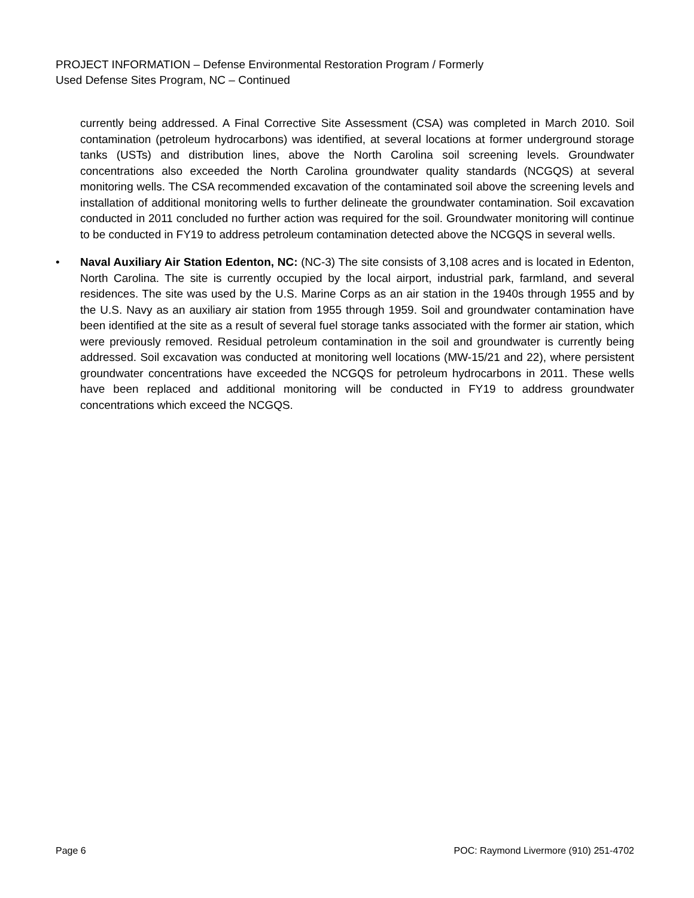PROJECT INFORMATION – Defense Environmental Restoration Program / Formerly
Used Defense Sites Program, NC – Continued
currently being addressed. A Final Corrective Site Assessment (CSA) was completed in March 2010. Soil contamination (petroleum hydrocarbons) was identified, at several locations at former underground storage tanks (USTs) and distribution lines, above the North Carolina soil screening levels. Groundwater concentrations also exceeded the North Carolina groundwater quality standards (NCGQS) at several monitoring wells. The CSA recommended excavation of the contaminated soil above the screening levels and installation of additional monitoring wells to further delineate the groundwater contamination. Soil excavation conducted in 2011 concluded no further action was required for the soil. Groundwater monitoring will continue to be conducted in FY19 to address petroleum contamination detected above the NCGQS in several wells.
• Naval Auxiliary Air Station Edenton, NC: (NC-3) The site consists of 3,108 acres and is located in Edenton, North Carolina. The site is currently occupied by the local airport, industrial park, farmland, and several residences. The site was used by the U.S. Marine Corps as an air station in the 1940s through 1955 and by the U.S. Navy as an auxiliary air station from 1955 through 1959. Soil and groundwater contamination have been identified at the site as a result of several fuel storage tanks associated with the former air station, which were previously removed. Residual petroleum contamination in the soil and groundwater is currently being addressed. Soil excavation was conducted at monitoring well locations (MW-15/21 and 22), where persistent groundwater concentrations have exceeded the NCGQS for petroleum hydrocarbons in 2011. These wells have been replaced and additional monitoring will be conducted in FY19 to address groundwater concentrations which exceed the NCGQS.
Page 6 POC: Raymond Livermore (910) 251-4702